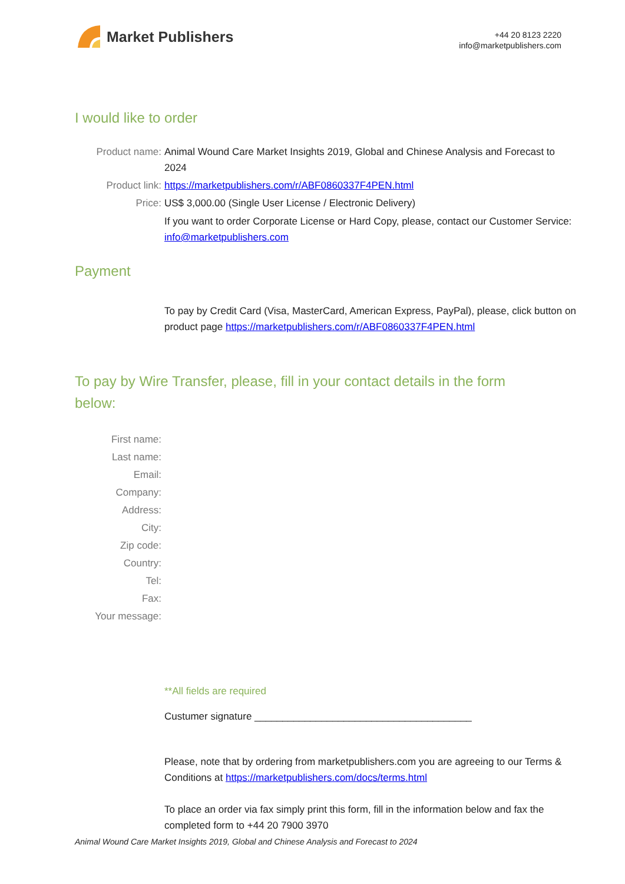Market Publishers
+44 20 8123 2220
info@marketpublishers.com
I would like to order
Product name: Animal Wound Care Market Insights 2019, Global and Chinese Analysis and Forecast to 2024
Product link: https://marketpublishers.com/r/ABF0860337F4PEN.html
Price: US$ 3,000.00 (Single User License / Electronic Delivery)
If you want to order Corporate License or Hard Copy, please, contact our Customer Service:
info@marketpublishers.com
Payment
To pay by Credit Card (Visa, MasterCard, American Express, PayPal), please, click button on product page https://marketpublishers.com/r/ABF0860337F4PEN.html
To pay by Wire Transfer, please, fill in your contact details in the form below:
First name:
Last name:
Email:
Company:
Address:
City:
Zip code:
Country:
Tel:
Fax:
Your message:
**All fields are required
Custumer signature _______________________________________
Please, note that by ordering from marketpublishers.com you are agreeing to our Terms & Conditions at https://marketpublishers.com/docs/terms.html
To place an order via fax simply print this form, fill in the information below and fax the completed form to +44 20 7900 3970
Animal Wound Care Market Insights 2019, Global and Chinese Analysis and Forecast to 2024